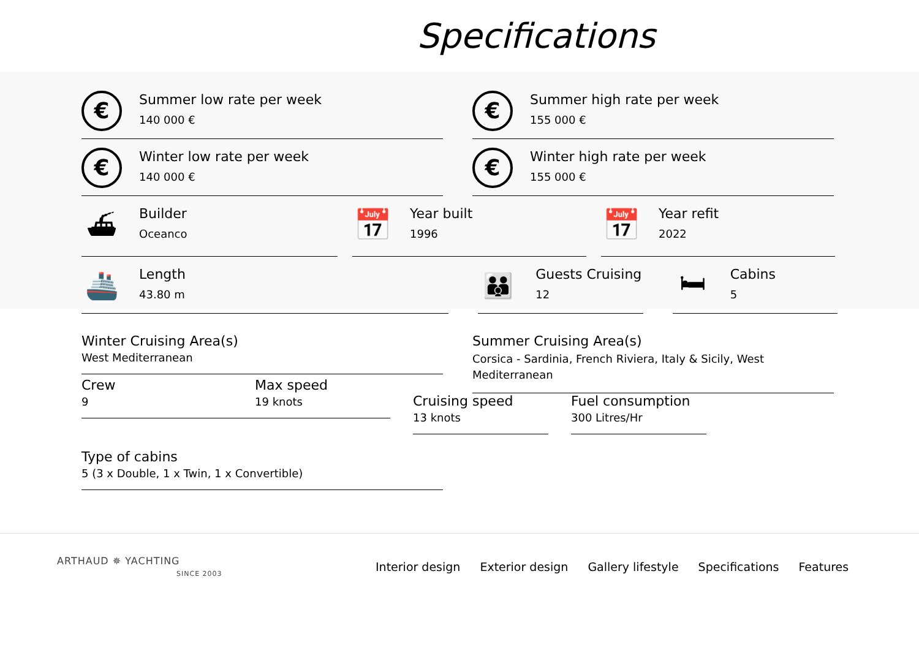Specifications
€
Summer low rate per week
140 000 €
€
Summer high rate per week
155 000 €
€
Winter low rate per week
140 000 €
€
Winter high rate per week
155 000 €
⛴
Builder
Oceanco
📅
Year built
1996
📅
Year refit
2022
🚢
Length
43.80 m
👪
Guests Cruising
12
🛏
Cabins
5
Winter Cruising Area(s)
West Mediterranean
Summer Cruising Area(s)
Corsica - Sardinia, French Riviera, Italy & Sicily, West Mediterranean
Crew
9
Max speed
19 knots
Cruising speed
13 knots
Fuel consumption
300 Litres/Hr
Type of cabins
5 (3 x Double, 1 x Twin, 1 x Convertible)
ARTHAUD ✵ YACHTING
SINCE 2003
Interior design Exterior design Gallery lifestyle Specifications Features